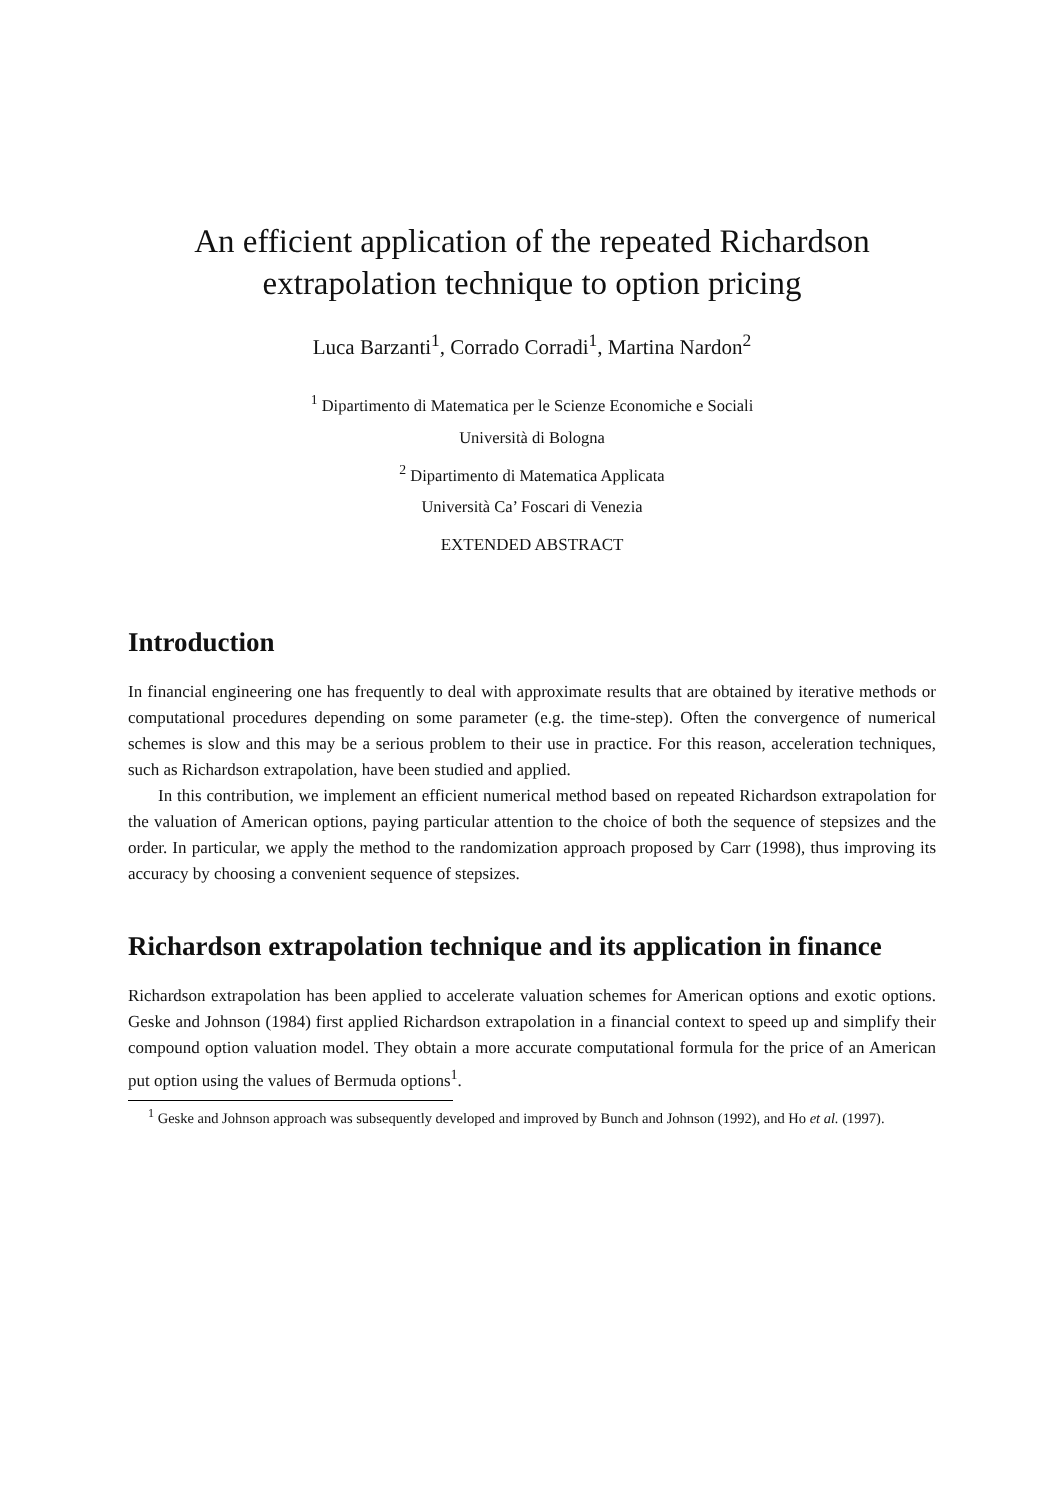An efficient application of the repeated Richardson extrapolation technique to option pricing
Luca Barzanti<sup>1</sup>, Corrado Corradi<sup>1</sup>, Martina Nardon<sup>2</sup>
<sup>1</sup> Dipartimento di Matematica per le Scienze Economiche e Sociali
Università di Bologna
<sup>2</sup> Dipartimento di Matematica Applicata
Università Ca’ Foscari di Venezia
EXTENDED ABSTRACT
Introduction
In financial engineering one has frequently to deal with approximate results that are obtained by iterative methods or computational procedures depending on some parameter (e.g. the time-step). Often the convergence of numerical schemes is slow and this may be a serious problem to their use in practice. For this reason, acceleration techniques, such as Richardson extrapolation, have been studied and applied.
In this contribution, we implement an efficient numerical method based on repeated Richardson extrapolation for the valuation of American options, paying particular attention to the choice of both the sequence of stepsizes and the order. In particular, we apply the method to the randomization approach proposed by Carr (1998), thus improving its accuracy by choosing a convenient sequence of stepsizes.
Richardson extrapolation technique and its application in finance
Richardson extrapolation has been applied to accelerate valuation schemes for American options and exotic options. Geske and Johnson (1984) first applied Richardson extrapolation in a financial context to speed up and simplify their compound option valuation model. They obtain a more accurate computational formula for the price of an American put option using the values of Bermuda options<sup>1</sup>.
<sup>1</sup> Geske and Johnson approach was subsequently developed and improved by Bunch and Johnson (1992), and Ho et al. (1997).